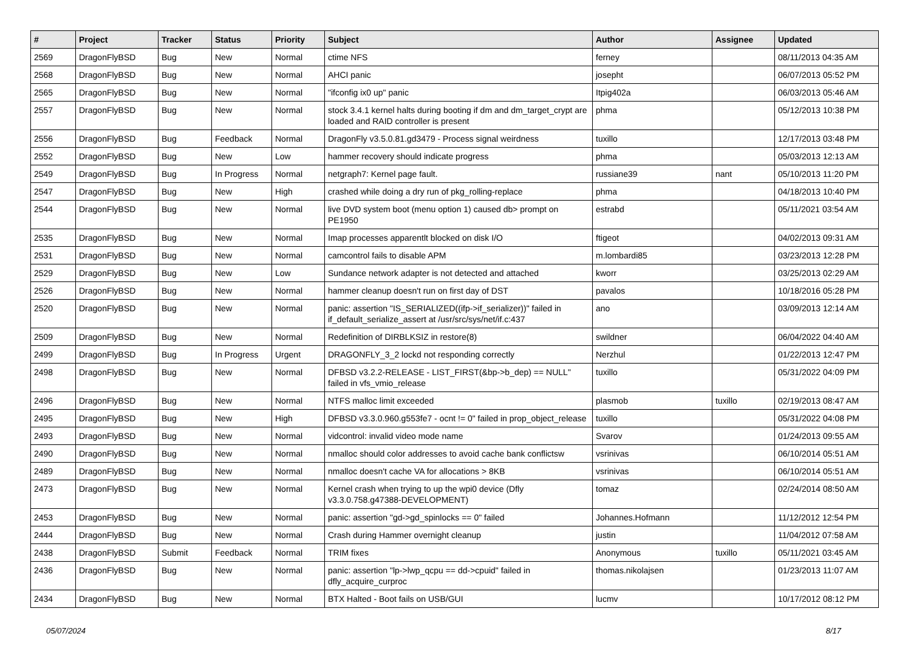| # | Project | Tracker | Status | Priority | Subject | Author | Assignee | Updated |
| --- | --- | --- | --- | --- | --- | --- | --- | --- |
| 2569 | DragonFlyBSD | Bug | New | Normal | ctime NFS | ferney | | 08/11/2013 04:35 AM |
| 2568 | DragonFlyBSD | Bug | New | Normal | AHCI panic | josepht | | 06/07/2013 05:52 PM |
| 2565 | DragonFlyBSD | Bug | New | Normal | "ifconfig ix0 up" panic | Itpig402a | | 06/03/2013 05:46 AM |
| 2557 | DragonFlyBSD | Bug | New | Normal | stock 3.4.1 kernel halts during booting if dm and dm_target_crypt are loaded and RAID controller is present | phma | | 05/12/2013 10:38 PM |
| 2556 | DragonFlyBSD | Bug | Feedback | Normal | DragonFly v3.5.0.81.gd3479 - Process signal weirdness | tuxillo | | 12/17/2013 03:48 PM |
| 2552 | DragonFlyBSD | Bug | New | Low | hammer recovery should indicate progress | phma | | 05/03/2013 12:13 AM |
| 2549 | DragonFlyBSD | Bug | In Progress | Normal | netgraph7: Kernel page fault. | russiane39 | nant | 05/10/2013 11:20 PM |
| 2547 | DragonFlyBSD | Bug | New | High | crashed while doing a dry run of pkg_rolling-replace | phma | | 04/18/2013 10:40 PM |
| 2544 | DragonFlyBSD | Bug | New | Normal | live DVD system boot (menu option 1) caused db> prompt on PE1950 | estrabd | | 05/11/2021 03:54 AM |
| 2535 | DragonFlyBSD | Bug | New | Normal | Imap processes apparentlt blocked on disk I/O | ftigeot | | 04/02/2013 09:31 AM |
| 2531 | DragonFlyBSD | Bug | New | Normal | camcontrol fails to disable APM | m.lombardi85 | | 03/23/2013 12:28 PM |
| 2529 | DragonFlyBSD | Bug | New | Low | Sundance network adapter is not detected and attached | kworr | | 03/25/2013 02:29 AM |
| 2526 | DragonFlyBSD | Bug | New | Normal | hammer cleanup doesn't run on first day of DST | pavalos | | 10/18/2016 05:28 PM |
| 2520 | DragonFlyBSD | Bug | New | Normal | panic: assertion "IS_SERIALIZED((ifp->if_serializer))" failed in if_default_serialize_assert at /usr/src/sys/net/if.c:437 | ano | | 03/09/2013 12:14 AM |
| 2509 | DragonFlyBSD | Bug | New | Normal | Redefinition of DIRBLKSIZ in restore(8) | swildner | | 06/04/2022 04:40 AM |
| 2499 | DragonFlyBSD | Bug | In Progress | Urgent | DRAGONFLY_3_2 lockd not responding correctly | Nerzhul | | 01/22/2013 12:47 PM |
| 2498 | DragonFlyBSD | Bug | New | Normal | DFBSD v3.2.2-RELEASE - LIST_FIRST(&bp->b_dep) == NULL" failed in vfs_vmio_release | tuxillo | | 05/31/2022 04:09 PM |
| 2496 | DragonFlyBSD | Bug | New | Normal | NTFS malloc limit exceeded | plasmob | tuxillo | 02/19/2013 08:47 AM |
| 2495 | DragonFlyBSD | Bug | New | High | DFBSD v3.3.0.960.g553fe7 - ocnt != 0" failed in prop_object_release | tuxillo | | 05/31/2022 04:08 PM |
| 2493 | DragonFlyBSD | Bug | New | Normal | vidcontrol: invalid video mode name | Svarov | | 01/24/2013 09:55 AM |
| 2490 | DragonFlyBSD | Bug | New | Normal | nmalloc should color addresses to avoid cache bank conflictsw | vsrinivas | | 06/10/2014 05:51 AM |
| 2489 | DragonFlyBSD | Bug | New | Normal | nmalloc doesn't cache VA for allocations > 8KB | vsrinivas | | 06/10/2014 05:51 AM |
| 2473 | DragonFlyBSD | Bug | New | Normal | Kernel crash when trying to up the wpi0 device (Dfly v3.3.0.758.g47388-DEVELOPMENT) | tomaz | | 02/24/2014 08:50 AM |
| 2453 | DragonFlyBSD | Bug | New | Normal | panic: assertion "gd->gd_spinlocks == 0" failed | Johannes.Hofmann | | 11/12/2012 12:54 PM |
| 2444 | DragonFlyBSD | Bug | New | Normal | Crash during Hammer overnight cleanup | justin | | 11/04/2012 07:58 AM |
| 2438 | DragonFlyBSD | Submit | Feedback | Normal | TRIM fixes | Anonymous | tuxillo | 05/11/2021 03:45 AM |
| 2436 | DragonFlyBSD | Bug | New | Normal | panic: assertion "lp->lwp_qcpu == dd->cpuid" failed in dfly_acquire_curproc | thomas.nikolajsen | | 01/23/2013 11:07 AM |
| 2434 | DragonFlyBSD | Bug | New | Normal | BTX Halted - Boot fails on USB/GUI | lucmv | | 10/17/2012 08:12 PM |
05/07/2024 8/17